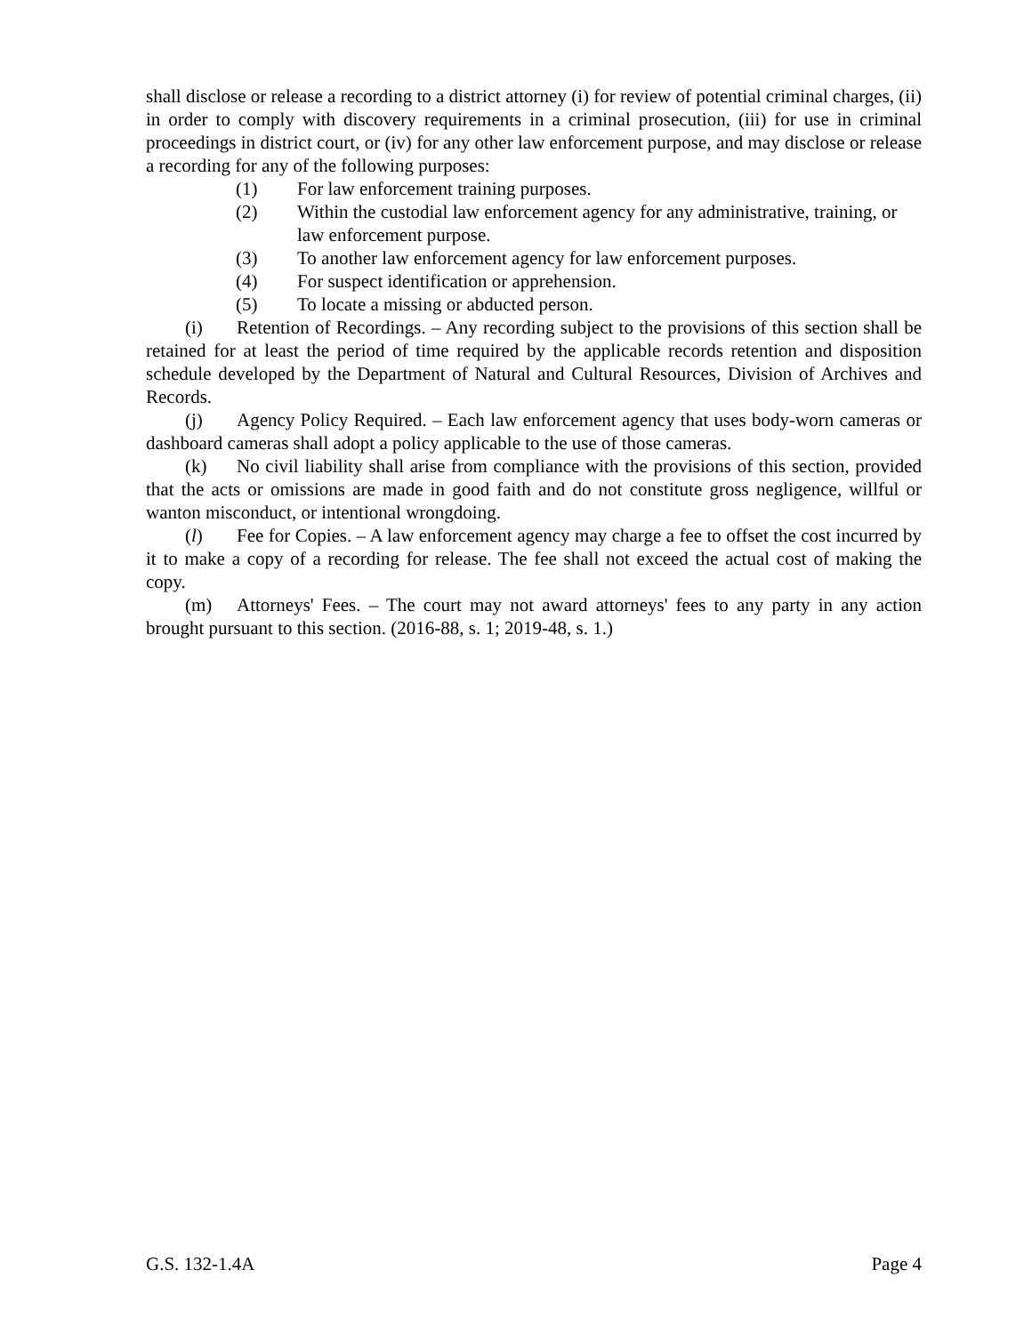shall disclose or release a recording to a district attorney (i) for review of potential criminal charges, (ii) in order to comply with discovery requirements in a criminal prosecution, (iii) for use in criminal proceedings in district court, or (iv) for any other law enforcement purpose, and may disclose or release a recording for any of the following purposes:
(1) For law enforcement training purposes.
(2) Within the custodial law enforcement agency for any administrative, training, or law enforcement purpose.
(3) To another law enforcement agency for law enforcement purposes.
(4) For suspect identification or apprehension.
(5) To locate a missing or abducted person.
(i) Retention of Recordings. – Any recording subject to the provisions of this section shall be retained for at least the period of time required by the applicable records retention and disposition schedule developed by the Department of Natural and Cultural Resources, Division of Archives and Records.
(j) Agency Policy Required. – Each law enforcement agency that uses body-worn cameras or dashboard cameras shall adopt a policy applicable to the use of those cameras.
(k) No civil liability shall arise from compliance with the provisions of this section, provided that the acts or omissions are made in good faith and do not constitute gross negligence, willful or wanton misconduct, or intentional wrongdoing.
(l) Fee for Copies. – A law enforcement agency may charge a fee to offset the cost incurred by it to make a copy of a recording for release. The fee shall not exceed the actual cost of making the copy.
(m) Attorneys' Fees. – The court may not award attorneys' fees to any party in any action brought pursuant to this section. (2016-88, s. 1; 2019-48, s. 1.)
G.S. 132-1.4A Page 4